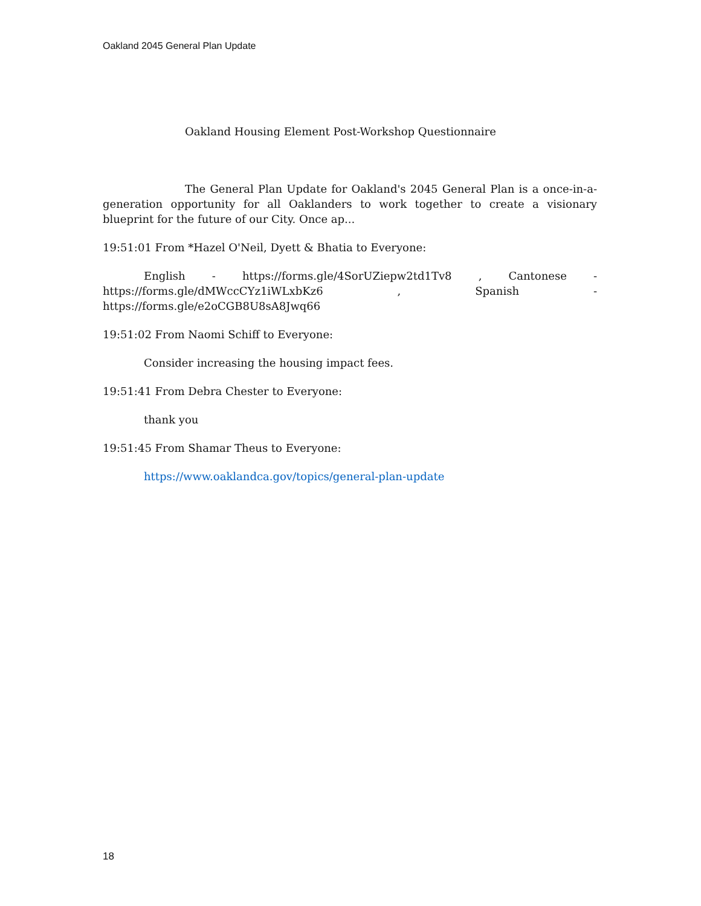Oakland 2045 General Plan Update
Oakland Housing Element Post-Workshop Questionnaire
The General Plan Update for Oakland's 2045 General Plan is a once-in-a-generation opportunity for all Oaklanders to work together to create a visionary blueprint for the future of our City. Once ap...
19:51:01 From *Hazel O'Neil, Dyett & Bhatia to Everyone:
English - https://forms.gle/4SorUZiepw2td1Tv8 , Cantonese - https://forms.gle/dMWccCYz1iWLxbKz6 , Spanish - https://forms.gle/e2oCGB8U8sA8Jwq66
19:51:02 From Naomi Schiff to Everyone:
Consider increasing the housing impact fees.
19:51:41 From Debra Chester to Everyone:
thank you
19:51:45 From Shamar Theus to Everyone:
https://www.oaklandca.gov/topics/general-plan-update
18